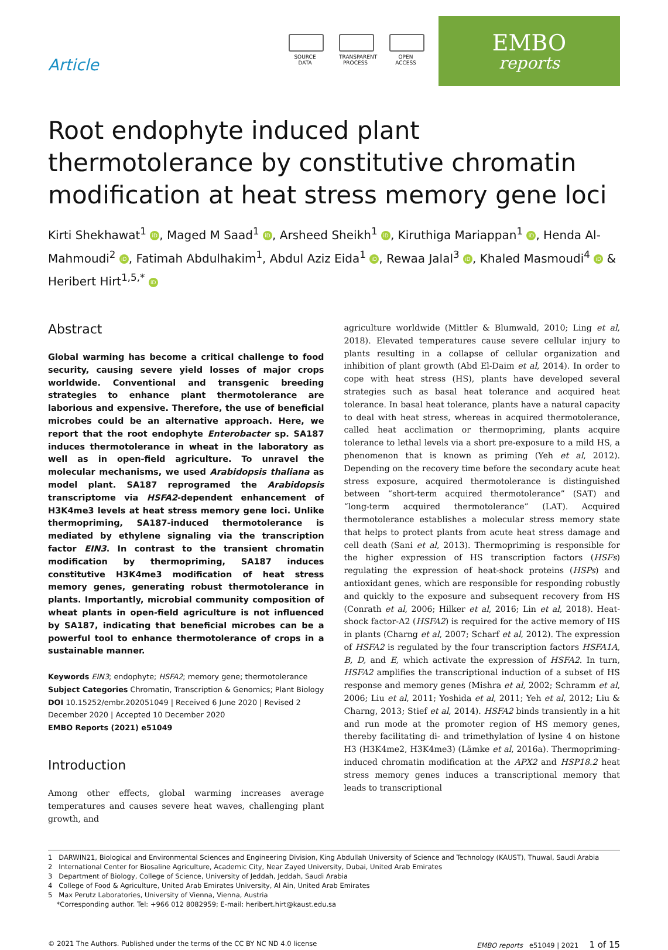Article
SOURCE
DATA
TRANSPARENT
PROCESS
OPEN
ACCESS
EMBO
reports
Root endophyte induced plant thermotolerance by constitutive chromatin modification at heat stress memory gene loci
Kirti Shekhawat<sup>1</sup> iD, Maged M Saad<sup>1</sup> iD, Arsheed Sheikh<sup>1</sup> iD, Kiruthiga Mariappan<sup>1</sup> iD, Henda Al-Mahmoudi<sup>2</sup> iD, Fatimah Abdulhakim<sup>1</sup>, Abdul Aziz Eida<sup>1</sup> iD, Rewaa Jalal<sup>3</sup> iD, Khaled Masmoudi<sup>4</sup> iD & Heribert Hirt<sup>1,5,*</sup> iD
Abstract
Global warming has become a critical challenge to food security, causing severe yield losses of major crops worldwide. Conventional and transgenic breeding strategies to enhance plant thermotolerance are laborious and expensive. Therefore, the use of beneficial microbes could be an alternative approach. Here, we report that the root endophyte Enterobacter sp. SA187 induces thermotolerance in wheat in the laboratory as well as in open-field agriculture. To unravel the molecular mechanisms, we used Arabidopsis thaliana as model plant. SA187 reprogramed the Arabidopsis transcriptome via HSFA2-dependent enhancement of H3K4me3 levels at heat stress memory gene loci. Unlike thermopriming, SA187-induced thermotolerance is mediated by ethylene signaling via the transcription factor EIN3. In contrast to the transient chromatin modification by thermopriming, SA187 induces constitutive H3K4me3 modification of heat stress memory genes, generating robust thermotolerance in plants. Importantly, microbial community composition of wheat plants in open-field agriculture is not influenced by SA187, indicating that beneficial microbes can be a powerful tool to enhance thermotolerance of crops in a sustainable manner.
Keywords EIN3; endophyte; HSFA2; memory gene; thermotolerance
Subject Categories Chromatin, Transcription & Genomics; Plant Biology
DOI 10.15252/embr.202051049 | Received 6 June 2020 | Revised 2 December 2020 | Accepted 10 December 2020
EMBO Reports (2021) e51049
Introduction
Among other effects, global warming increases average temperatures and causes severe heat waves, challenging plant growth, and
agriculture worldwide (Mittler & Blumwald, 2010; Ling et al, 2018). Elevated temperatures cause severe cellular injury to plants resulting in a collapse of cellular organization and inhibition of plant growth (Abd El-Daim et al, 2014). In order to cope with heat stress (HS), plants have developed several strategies such as basal heat tolerance and acquired heat tolerance. In basal heat tolerance, plants have a natural capacity to deal with heat stress, whereas in acquired thermotolerance, called heat acclimation or thermopriming, plants acquire tolerance to lethal levels via a short pre-exposure to a mild HS, a phenomenon that is known as priming (Yeh et al, 2012). Depending on the recovery time before the secondary acute heat stress exposure, acquired thermotolerance is distinguished between “short-term acquired thermotolerance” (SAT) and “long-term acquired thermotolerance” (LAT). Acquired thermotolerance establishes a molecular stress memory state that helps to protect plants from acute heat stress damage and cell death (Sani et al, 2013). Thermopriming is responsible for the higher expression of HS transcription factors (HSFs) regulating the expression of heat-shock proteins (HSPs) and antioxidant genes, which are responsible for responding robustly and quickly to the exposure and subsequent recovery from HS (Conrath et al, 2006; Hilker et al, 2016; Lin et al, 2018). Heat-shock factor-A2 (HSFA2) is required for the active memory of HS in plants (Charng et al, 2007; Scharf et al, 2012). The expression of HSFA2 is regulated by the four transcription factors HSFA1A, B, D, and E, which activate the expression of HSFA2. In turn, HSFA2 amplifies the transcriptional induction of a subset of HS response and memory genes (Mishra et al, 2002; Schramm et al, 2006; Liu et al, 2011; Yoshida et al, 2011; Yeh et al, 2012; Liu & Charng, 2013; Stief et al, 2014). HSFA2 binds transiently in a hit and run mode at the promoter region of HS memory genes, thereby facilitating di- and trimethylation of lysine 4 on histone H3 (H3K4me2, H3K4me3) (Lämke et al, 2016a). Thermopriming-induced chromatin modification at the APX2 and HSP18.2 heat stress memory genes induces a transcriptional memory that leads to transcriptional
1 DARWIN21, Biological and Environmental Sciences and Engineering Division, King Abdullah University of Science and Technology (KAUST), Thuwal, Saudi Arabia
2 International Center for Biosaline Agriculture, Academic City, Near Zayed University, Dubai, United Arab Emirates
3 Department of Biology, College of Science, University of Jeddah, Jeddah, Saudi Arabia
4 College of Food & Agriculture, United Arab Emirates University, Al Ain, United Arab Emirates
5 Max Perutz Laboratories, University of Vienna, Vienna, Austria
*Corresponding author. Tel: +966 012 8082959; E-mail: heribert.hirt@kaust.edu.sa
© 2021 The Authors. Published under the terms of the CC BY NC ND 4.0 license EMBO reports e51049 | 2021 1 of 15